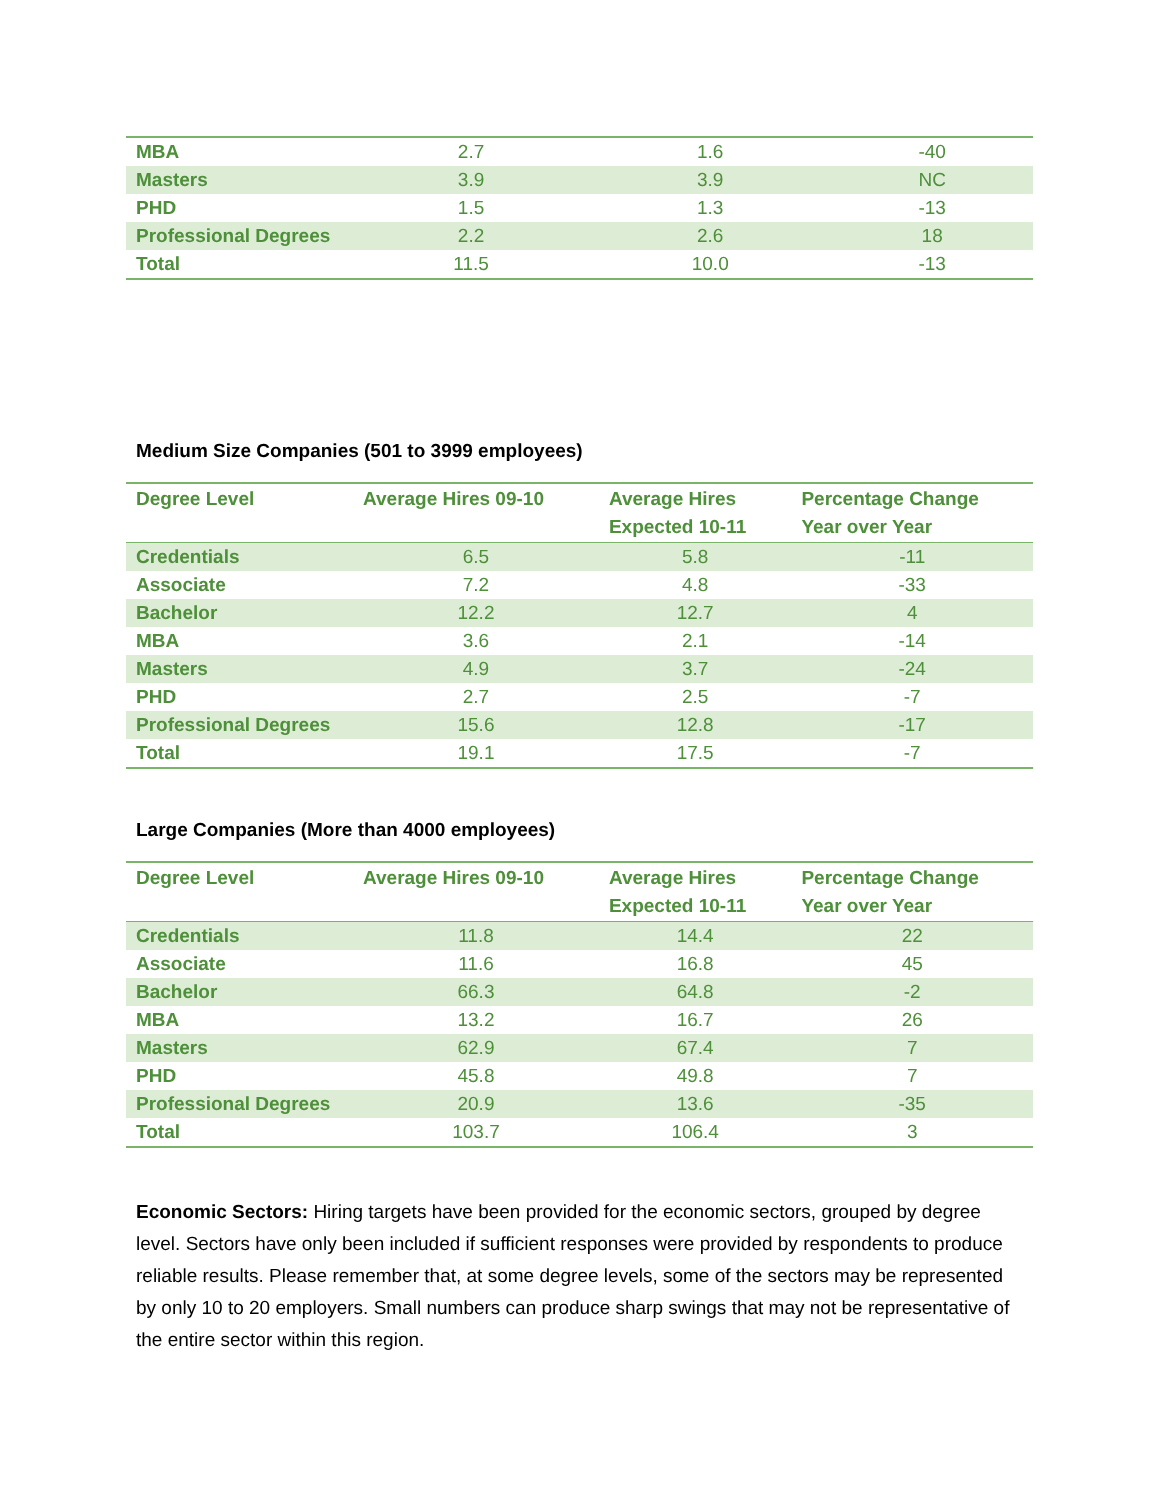| MBA | 2.7 | 1.6 | -40 |
| Masters | 3.9 | 3.9 | NC |
| PHD | 1.5 | 1.3 | -13 |
| Professional Degrees | 2.2 | 2.6 | 18 |
| Total | 11.5 | 10.0 | -13 |
Medium Size Companies (501 to 3999 employees)
| Degree Level | Average Hires 09-10 | Average Hires Expected 10-11 | Percentage Change Year over Year |
| --- | --- | --- | --- |
| Credentials | 6.5 | 5.8 | -11 |
| Associate | 7.2 | 4.8 | -33 |
| Bachelor | 12.2 | 12.7 | 4 |
| MBA | 3.6 | 2.1 | -14 |
| Masters | 4.9 | 3.7 | -24 |
| PHD | 2.7 | 2.5 | -7 |
| Professional Degrees | 15.6 | 12.8 | -17 |
| Total | 19.1 | 17.5 | -7 |
Large Companies (More than 4000 employees)
| Degree Level | Average Hires 09-10 | Average Hires Expected 10-11 | Percentage Change Year over Year |
| --- | --- | --- | --- |
| Credentials | 11.8 | 14.4 | 22 |
| Associate | 11.6 | 16.8 | 45 |
| Bachelor | 66.3 | 64.8 | -2 |
| MBA | 13.2 | 16.7 | 26 |
| Masters | 62.9 | 67.4 | 7 |
| PHD | 45.8 | 49.8 | 7 |
| Professional Degrees | 20.9 | 13.6 | -35 |
| Total | 103.7 | 106.4 | 3 |
Economic Sectors: Hiring targets have been provided for the economic sectors, grouped by degree level. Sectors have only been included if sufficient responses were provided by respondents to produce reliable results. Please remember that, at some degree levels, some of the sectors may be represented by only 10 to 20 employers. Small numbers can produce sharp swings that may not be representative of the entire sector within this region.